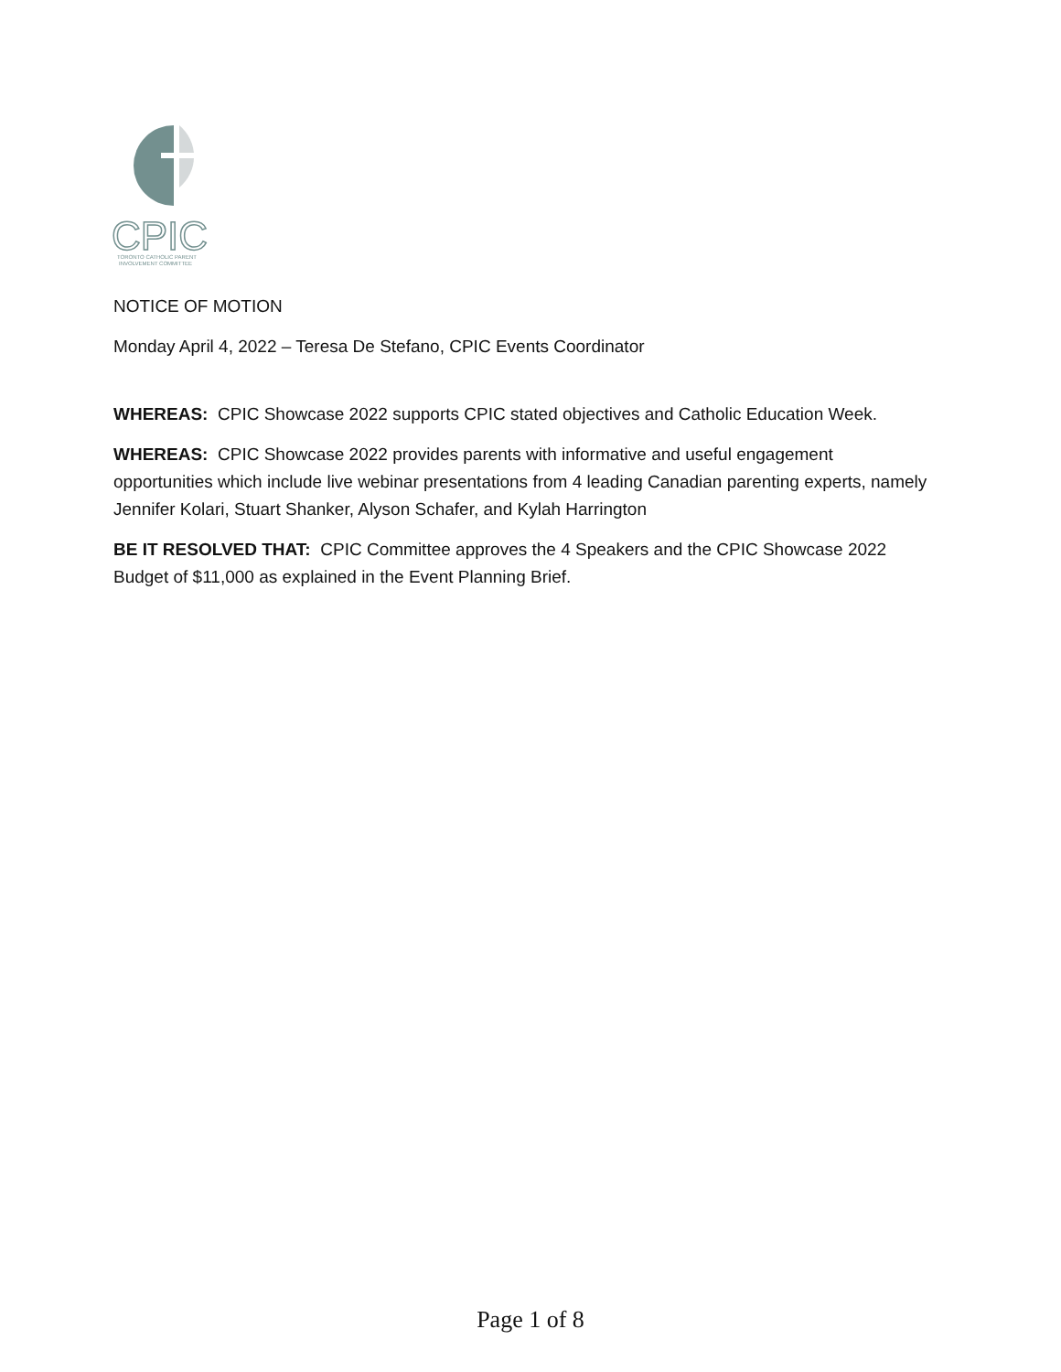CPIC
TORONTO CATHOLIC PARENT
INVOLVEMENT COMMITTEE
NOTICE OF MOTION
Monday April 4, 2022 – Teresa De Stefano, CPIC Events Coordinator
WHEREAS: CPIC Showcase 2022 supports CPIC stated objectives and Catholic Education Week.
WHEREAS: CPIC Showcase 2022 provides parents with informative and useful engagement opportunities which include live webinar presentations from 4 leading Canadian parenting experts, namely Jennifer Kolari, Stuart Shanker, Alyson Schafer, and Kylah Harrington
BE IT RESOLVED THAT: CPIC Committee approves the 4 Speakers and the CPIC Showcase 2022 Budget of $11,000 as explained in the Event Planning Brief.
Page 1 of 8